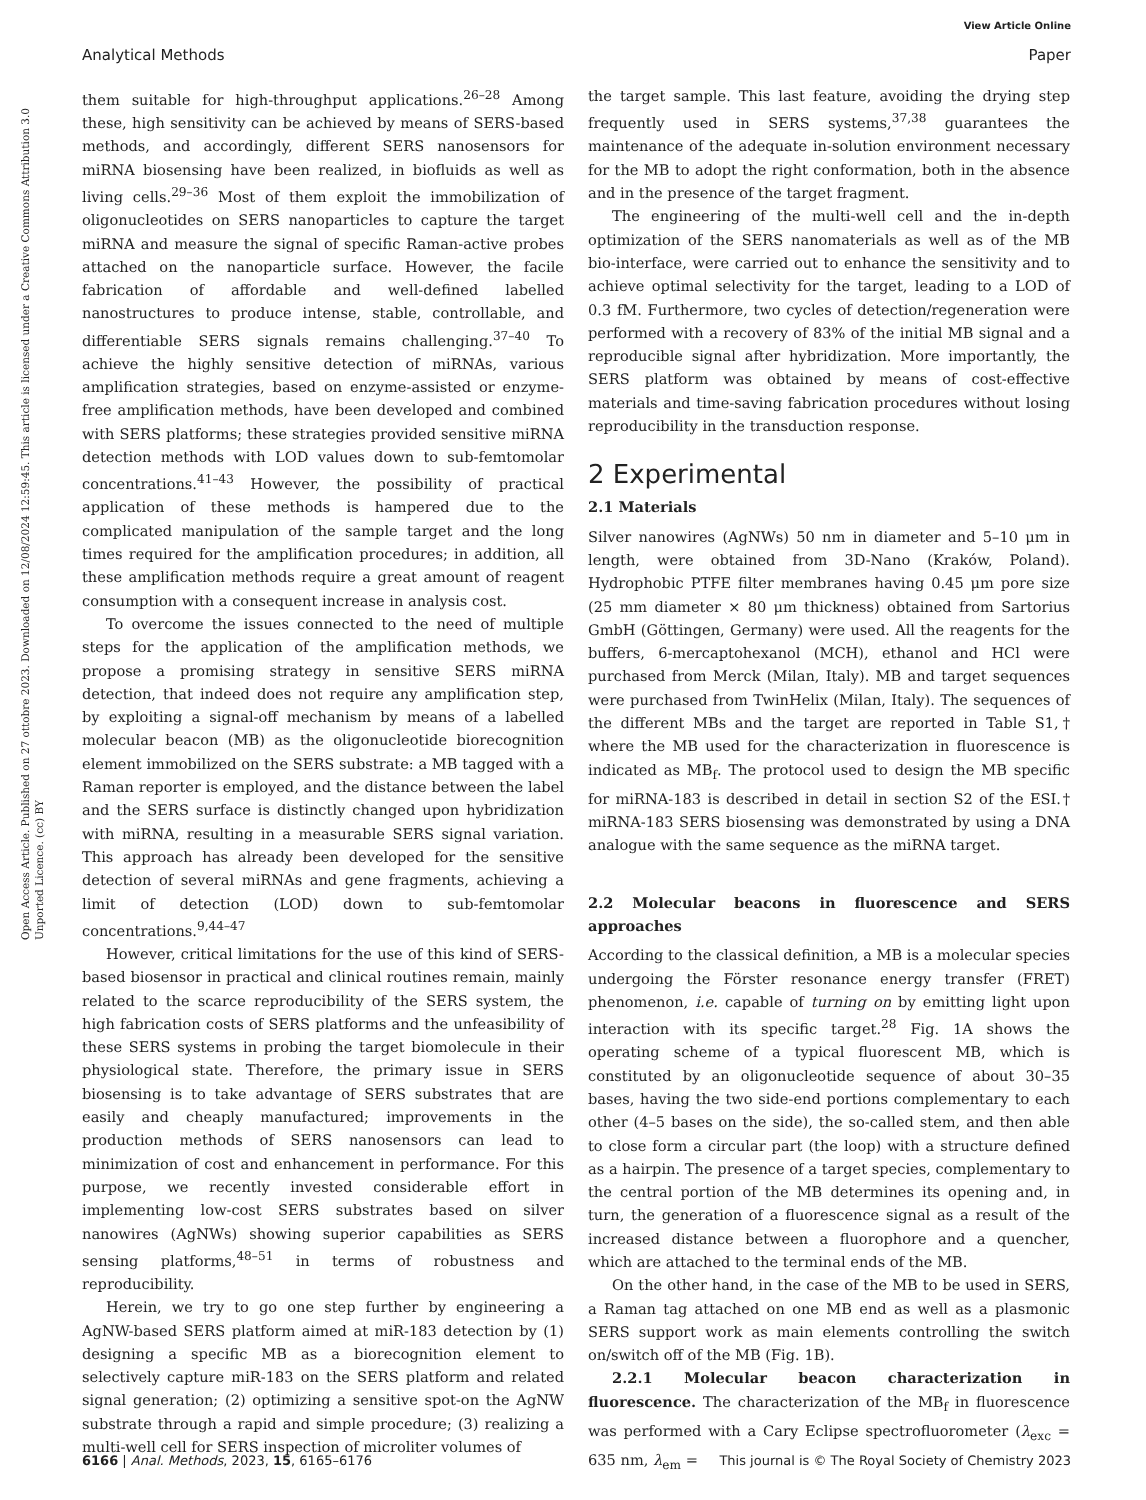View Article Online
Analytical Methods Paper
Open Access Article. Published on 27 ottobre 2023. Downloaded on 12/08/2024 12:59:45. This article is licensed under a Creative Commons Attribution 3.0 Unported Licence. (cc) BY
them suitable for high-throughput applications.<sup>26–28</sup> Among these, high sensitivity can be achieved by means of SERS-based methods, and accordingly, different SERS nanosensors for miRNA biosensing have been realized, in biofluids as well as living cells.<sup>29–36</sup> Most of them exploit the immobilization of oligonucleotides on SERS nanoparticles to capture the target miRNA and measure the signal of specific Raman-active probes attached on the nanoparticle surface. However, the facile fabrication of affordable and well-defined labelled nanostructures to produce intense, stable, controllable, and differentiable SERS signals remains challenging.<sup>37–40</sup> To achieve the highly sensitive detection of miRNAs, various amplification strategies, based on enzyme-assisted or enzyme-free amplification methods, have been developed and combined with SERS platforms; these strategies provided sensitive miRNA detection methods with LOD values down to sub-femtomolar concentrations.<sup>41–43</sup> However, the possibility of practical application of these methods is hampered due to the complicated manipulation of the sample target and the long times required for the amplification procedures; in addition, all these amplification methods require a great amount of reagent consumption with a consequent increase in analysis cost.
To overcome the issues connected to the need of multiple steps for the application of the amplification methods, we propose a promising strategy in sensitive SERS miRNA detection, that indeed does not require any amplification step, by exploiting a signal-off mechanism by means of a labelled molecular beacon (MB) as the oligonucleotide biorecognition element immobilized on the SERS substrate: a MB tagged with a Raman reporter is employed, and the distance between the label and the SERS surface is distinctly changed upon hybridization with miRNA, resulting in a measurable SERS signal variation. This approach has already been developed for the sensitive detection of several miRNAs and gene fragments, achieving a limit of detection (LOD) down to sub-femtomolar concentrations.<sup>9,44–47</sup>
However, critical limitations for the use of this kind of SERS-based biosensor in practical and clinical routines remain, mainly related to the scarce reproducibility of the SERS system, the high fabrication costs of SERS platforms and the unfeasibility of these SERS systems in probing the target biomolecule in their physiological state. Therefore, the primary issue in SERS biosensing is to take advantage of SERS substrates that are easily and cheaply manufactured; improvements in the production methods of SERS nanosensors can lead to minimization of cost and enhancement in performance. For this purpose, we recently invested considerable effort in implementing low-cost SERS substrates based on silver nanowires (AgNWs) showing superior capabilities as SERS sensing platforms,<sup>48–51</sup> in terms of robustness and reproducibility.
Herein, we try to go one step further by engineering a AgNW-based SERS platform aimed at miR-183 detection by (1) designing a specific MB as a biorecognition element to selectively capture miR-183 on the SERS platform and related signal generation; (2) optimizing a sensitive spot-on the AgNW substrate through a rapid and simple procedure; (3) realizing a multi-well cell for SERS inspection of microliter volumes of
the target sample. This last feature, avoiding the drying step frequently used in SERS systems,<sup>37,38</sup> guarantees the maintenance of the adequate in-solution environment necessary for the MB to adopt the right conformation, both in the absence and in the presence of the target fragment.
The engineering of the multi-well cell and the in-depth optimization of the SERS nanomaterials as well as of the MB bio-interface, were carried out to enhance the sensitivity and to achieve optimal selectivity for the target, leading to a LOD of 0.3 fM. Furthermore, two cycles of detection/regeneration were performed with a recovery of 83% of the initial MB signal and a reproducible signal after hybridization. More importantly, the SERS platform was obtained by means of cost-effective materials and time-saving fabrication procedures without losing reproducibility in the transduction response.
2 Experimental
2.1 Materials
Silver nanowires (AgNWs) 50 nm in diameter and 5–10 μm in length, were obtained from 3D-Nano (Kraków, Poland). Hydrophobic PTFE filter membranes having 0.45 μm pore size (25 mm diameter × 80 μm thickness) obtained from Sartorius GmbH (Göttingen, Germany) were used. All the reagents for the buffers, 6-mercaptohexanol (MCH), ethanol and HCl were purchased from Merck (Milan, Italy). MB and target sequences were purchased from TwinHelix (Milan, Italy). The sequences of the different MBs and the target are reported in Table S1,† where the MB used for the characterization in fluorescence is indicated as MB<sub>f</sub>. The protocol used to design the MB specific for miRNA-183 is described in detail in section S2 of the ESI.† miRNA-183 SERS biosensing was demonstrated by using a DNA analogue with the same sequence as the miRNA target.
2.2 Molecular beacons in fluorescence and SERS approaches
According to the classical definition, a MB is a molecular species undergoing the Förster resonance energy transfer (FRET) phenomenon, i.e. capable of turning on by emitting light upon interaction with its specific target.<sup>28</sup> Fig. 1A shows the operating scheme of a typical fluorescent MB, which is constituted by an oligonucleotide sequence of about 30–35 bases, having the two side-end portions complementary to each other (4–5 bases on the side), the so-called stem, and then able to close form a circular part (the loop) with a structure defined as a hairpin. The presence of a target species, complementary to the central portion of the MB determines its opening and, in turn, the generation of a fluorescence signal as a result of the increased distance between a fluorophore and a quencher, which are attached to the terminal ends of the MB.
On the other hand, in the case of the MB to be used in SERS, a Raman tag attached on one MB end as well as a plasmonic SERS support work as main elements controlling the switch on/switch off of the MB (Fig. 1B).
2.2.1 Molecular beacon characterization in fluorescence. The characterization of the MB<sub>f</sub> in fluorescence was performed with a Cary Eclipse spectrofluorometer (λ<sub>exc</sub> = 635 nm, λ<sub>em</sub> =
6166 | Anal. Methods, 2023, 15, 6165–6176 This journal is © The Royal Society of Chemistry 2023